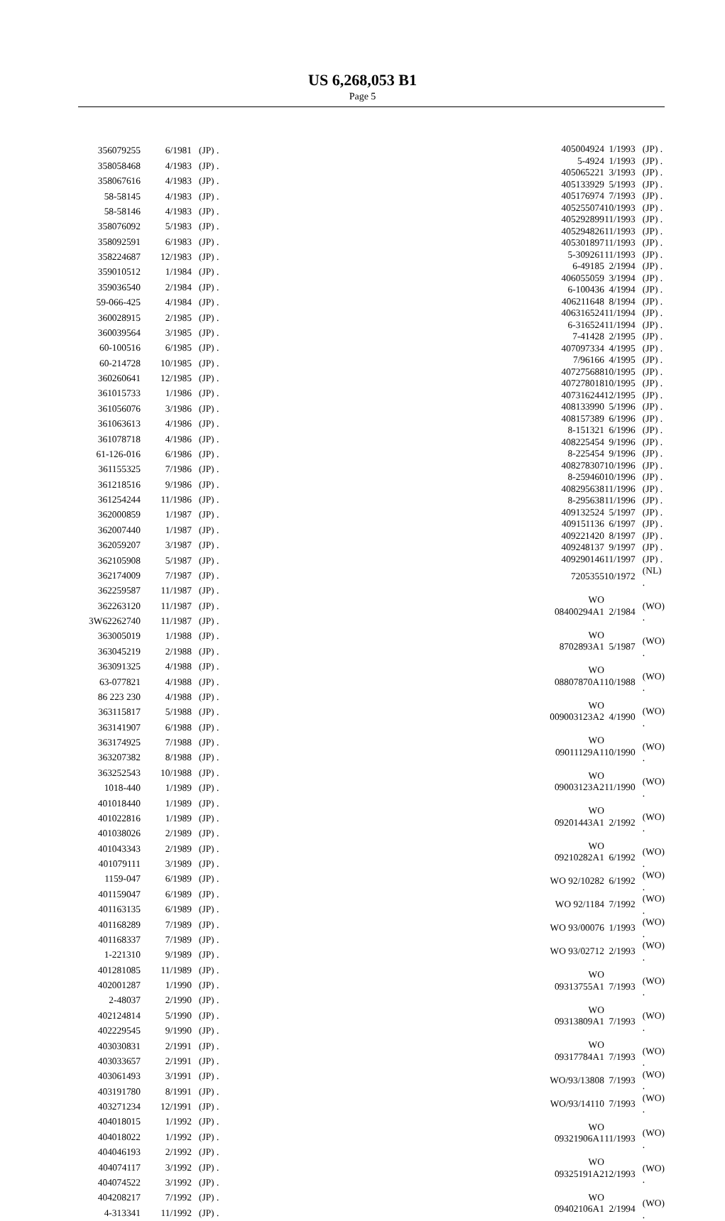US 6,268,053 B1
Page 5
| 356079255 | 6/1981 | (JP) . |
| 358058468 | 4/1983 | (JP) . |
| 358067616 | 4/1983 | (JP) . |
| 58-58145 | 4/1983 | (JP) . |
| 58-58146 | 4/1983 | (JP) . |
| 358076092 | 5/1983 | (JP) . |
| 358092591 | 6/1983 | (JP) . |
| 358224687 | 12/1983 | (JP) . |
| 359010512 | 1/1984 | (JP) . |
| 359036540 | 2/1984 | (JP) . |
| 59-066-425 | 4/1984 | (JP) . |
| 360028915 | 2/1985 | (JP) . |
| 360039564 | 3/1985 | (JP) . |
| 60-100516 | 6/1985 | (JP) . |
| 60-214728 | 10/1985 | (JP) . |
| 360260641 | 12/1985 | (JP) . |
| 361015733 | 1/1986 | (JP) . |
| 361056076 | 3/1986 | (JP) . |
| 361063613 | 4/1986 | (JP) . |
| 361078718 | 4/1986 | (JP) . |
| 61-126-016 | 6/1986 | (JP) . |
| 361155325 | 7/1986 | (JP) . |
| 361218516 | 9/1986 | (JP) . |
| 361254244 | 11/1986 | (JP) . |
| 362000859 | 1/1987 | (JP) . |
| 362007440 | 1/1987 | (JP) . |
| 362059207 | 3/1987 | (JP) . |
| 362105908 | 5/1987 | (JP) . |
| 362174009 | 7/1987 | (JP) . |
| 362259587 | 11/1987 | (JP) . |
| 362263120 | 11/1987 | (JP) . |
| 3W62262740 | 11/1987 | (JP) . |
| 363005019 | 1/1988 | (JP) . |
| 363045219 | 2/1988 | (JP) . |
| 363091325 | 4/1988 | (JP) . |
| 63-077821 | 4/1988 | (JP) . |
| 86 223 230 | 4/1988 | (JP) . |
| 363115817 | 5/1988 | (JP) . |
| 363141907 | 6/1988 | (JP) . |
| 363174925 | 7/1988 | (JP) . |
| 363207382 | 8/1988 | (JP) . |
| 363252543 | 10/1988 | (JP) . |
| 1018-440 | 1/1989 | (JP) . |
| 401018440 | 1/1989 | (JP) . |
| 401022816 | 1/1989 | (JP) . |
| 401038026 | 2/1989 | (JP) . |
| 401043343 | 2/1989 | (JP) . |
| 401079111 | 3/1989 | (JP) . |
| 1159-047 | 6/1989 | (JP) . |
| 401159047 | 6/1989 | (JP) . |
| 401163135 | 6/1989 | (JP) . |
| 401168289 | 7/1989 | (JP) . |
| 401168337 | 7/1989 | (JP) . |
| 1-221310 | 9/1989 | (JP) . |
| 401281085 | 11/1989 | (JP) . |
| 402001287 | 1/1990 | (JP) . |
| 2-48037 | 2/1990 | (JP) . |
| 402124814 | 5/1990 | (JP) . |
| 402229545 | 9/1990 | (JP) . |
| 403030831 | 2/1991 | (JP) . |
| 403033657 | 2/1991 | (JP) . |
| 403061493 | 3/1991 | (JP) . |
| 403191780 | 8/1991 | (JP) . |
| 403271234 | 12/1991 | (JP) . |
| 404018015 | 1/1992 | (JP) . |
| 404018022 | 1/1992 | (JP) . |
| 404046193 | 2/1992 | (JP) . |
| 404074117 | 3/1992 | (JP) . |
| 404074522 | 3/1992 | (JP) . |
| 404208217 | 7/1992 | (JP) . |
| 4-313341 | 11/1992 | (JP) . |
| 405004924 | 1/1993 | (JP) . |
| 5-4924 | 1/1993 | (JP) . |
| 405065221 | 3/1993 | (JP) . |
| 405133929 | 5/1993 | (JP) . |
| 405176974 | 7/1993 | (JP) . |
| 405255074 | 10/1993 | (JP) . |
| 405292899 | 11/1993 | (JP) . |
| 405294826 | 11/1993 | (JP) . |
| 405301897 | 11/1993 | (JP) . |
| 5-309261 | 11/1993 | (JP) . |
| 6-49185 | 2/1994 | (JP) . |
| 406055059 | 3/1994 | (JP) . |
| 6-100436 | 4/1994 | (JP) . |
| 406211648 | 8/1994 | (JP) . |
| 406316524 | 11/1994 | (JP) . |
| 6-316524 | 11/1994 | (JP) . |
| 7-41428 | 2/1995 | (JP) . |
| 407097334 | 4/1995 | (JP) . |
| 7/96166 | 4/1995 | (JP) . |
| 407275688 | 10/1995 | (JP) . |
| 407278018 | 10/1995 | (JP) . |
| 407316244 | 12/1995 | (JP) . |
| 408133990 | 5/1996 | (JP) . |
| 408157389 | 6/1996 | (JP) . |
| 8-151321 | 6/1996 | (JP) . |
| 408225454 | 9/1996 | (JP) . |
| 8-225454 | 9/1996 | (JP) . |
| 408278307 | 10/1996 | (JP) . |
| 8-259460 | 10/1996 | (JP) . |
| 408295638 | 11/1996 | (JP) . |
| 8-295638 | 11/1996 | (JP) . |
| 409132524 | 5/1997 | (JP) . |
| 409151136 | 6/1997 | (JP) . |
| 409221420 | 8/1997 | (JP) . |
| 409248137 | 9/1997 | (JP) . |
| 409290146 | 11/1997 | (JP) . |
| 7205355 | 10/1972 | (NL) . |
| WO 08400294A1 | 2/1984 | (WO) . |
| WO 8702893A1 | 5/1987 | (WO) . |
| WO 08807870A1 | 10/1988 | (WO) . |
| WO 009003123A2 | 4/1990 | (WO) . |
| WO 09011129A1 | 10/1990 | (WO) . |
| WO 09003123A2 | 11/1990 | (WO) . |
| WO 09201443A1 | 2/1992 | (WO) . |
| WO 09210282A1 | 6/1992 | (WO) . |
| WO 92/10282 | 6/1992 | (WO) . |
| WO 92/1184 | 7/1992 | (WO) . |
| WO 93/00076 | 1/1993 | (WO) . |
| WO 93/02712 | 2/1993 | (WO) . |
| WO 09313755A1 | 7/1993 | (WO) . |
| WO 09313809A1 | 7/1993 | (WO) . |
| WO 09317784A1 | 7/1993 | (WO) . |
| WO/93/13808 | 7/1993 | (WO) . |
| WO/93/14110 | 7/1993 | (WO) . |
| WO 09321906A1 | 11/1993 | (WO) . |
| WO 09325191A2 | 12/1993 | (WO) . |
| WO 09402106A1 | 2/1994 | (WO) . |